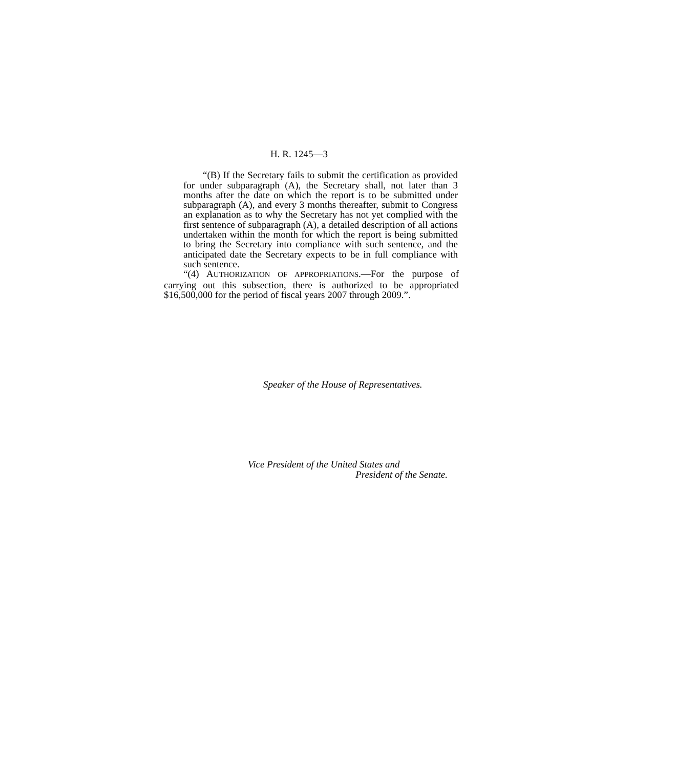H. R. 1245—3
“(B) If the Secretary fails to submit the certification as provided for under subparagraph (A), the Secretary shall, not later than 3 months after the date on which the report is to be submitted under subparagraph (A), and every 3 months thereafter, submit to Congress an explanation as to why the Secretary has not yet complied with the first sentence of subparagraph (A), a detailed description of all actions undertaken within the month for which the report is being submitted to bring the Secretary into compliance with such sentence, and the anticipated date the Secretary expects to be in full compliance with such sentence.
“(4) AUTHORIZATION OF APPROPRIATIONS.—For the purpose of carrying out this subsection, there is authorized to be appropriated $16,500,000 for the period of fiscal years 2007 through 2009.”.
Speaker of the House of Representatives.
Vice President of the United States and
President of the Senate.